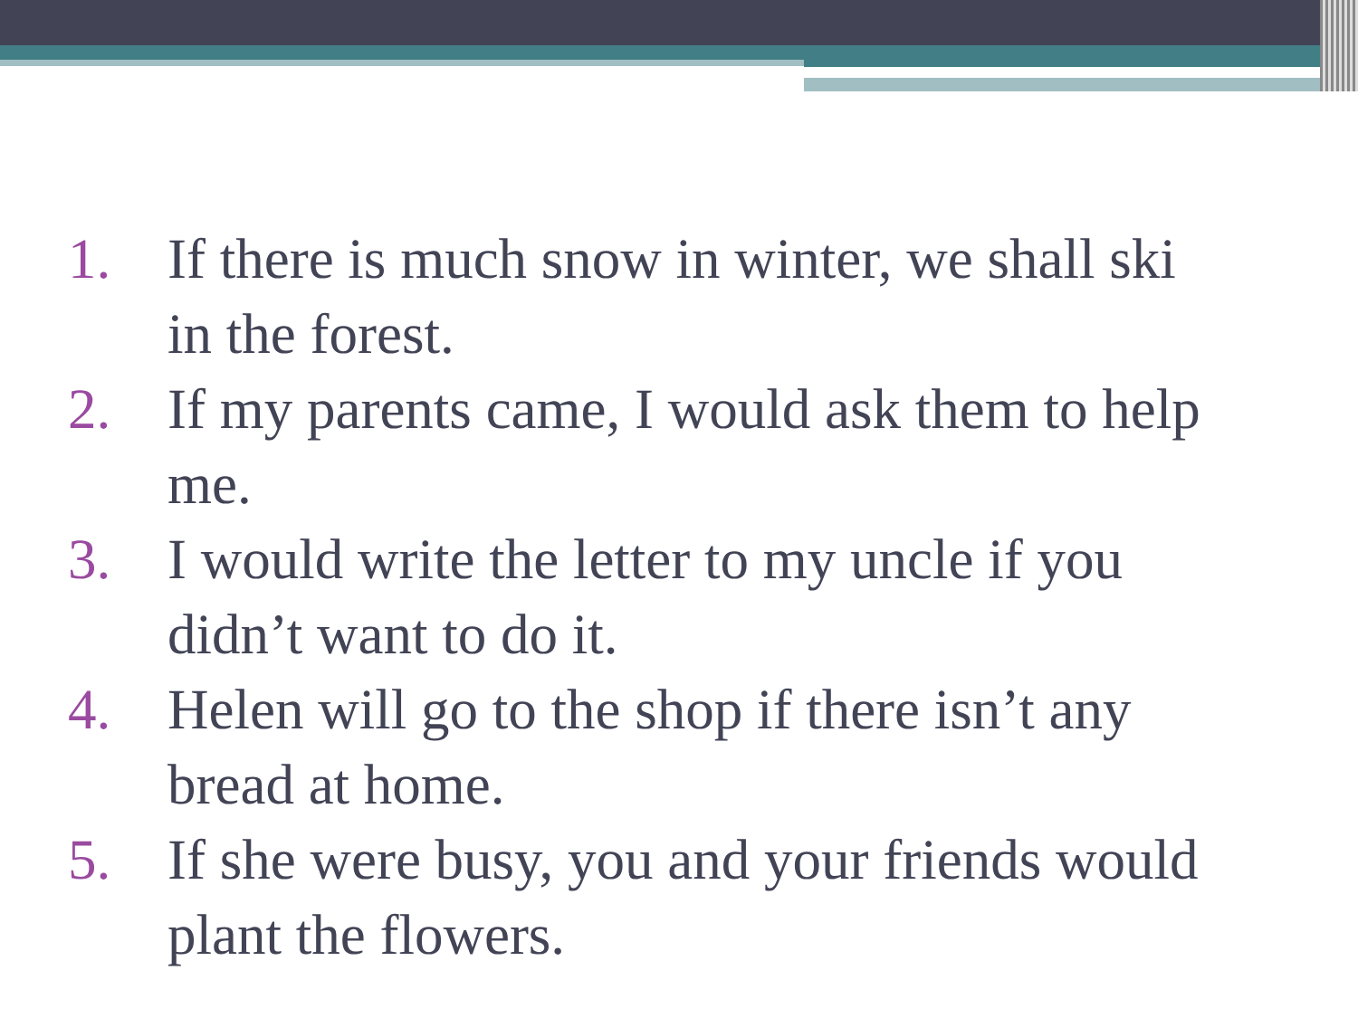1. If there is much snow in winter, we shall ski in the forest.
2. If my parents came, I would ask them to help me.
3. I would write the letter to my uncle if you didn’t want to do it.
4. Helen will go to the shop if there isn’t any bread at home.
5. If she were busy, you and your friends would plant the flowers.